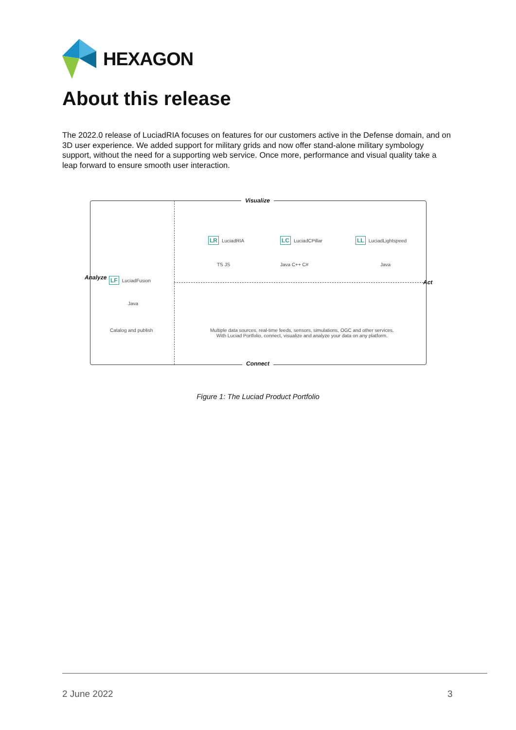HEXAGON
About this release
The 2022.0 release of LuciadRIA focuses on features for our customers active in the Defense domain, and on 3D user experience. We added support for military grids and now offer stand-alone military symbology support, without the need for a supporting web service. Once more, performance and visual quality take a leap forward to ensure smooth user interaction.
Visualize
Analyze
Act
LR LuciadRIA LC LuciadCPillar LL LuciadLightspeed
TS JS Java C++ C# Java
LF LuciadFusion
Java
Catalog and publish
Multiple data sources, real-time feeds, sensors, simulations, OGC and other services. With Luciad Portfolio, connect, visualize and analyze your data on any platform.
Connect
Figure 1: The Luciad Product Portfolio
2 June 2022 3